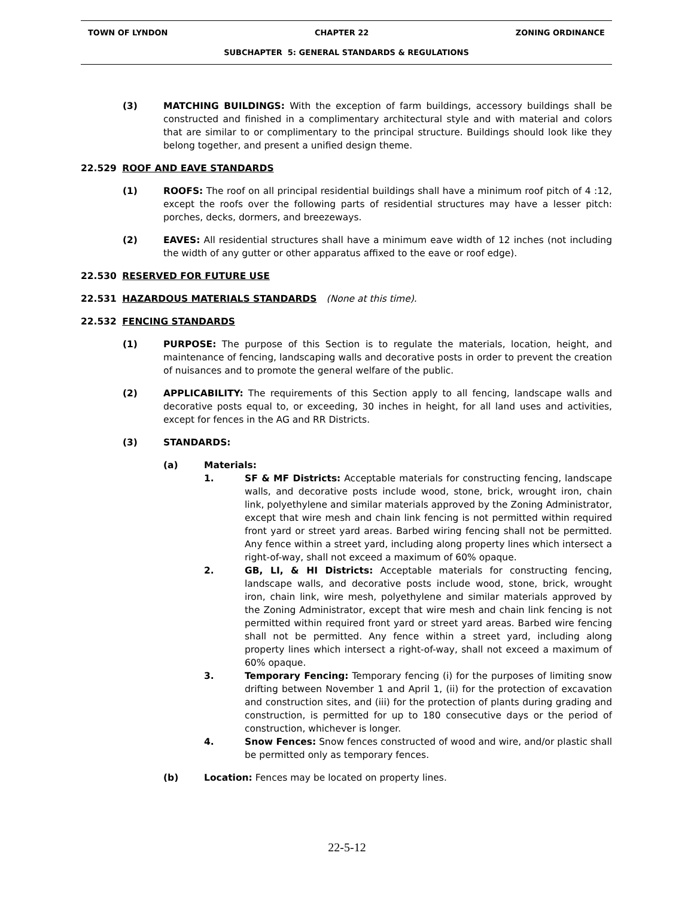TOWN OF LYNDON CHAPTER 22 ZONING ORDINANCE
SUBCHAPTER 5: GENERAL STANDARDS & REGULATIONS
(3) MATCHING BUILDINGS: With the exception of farm buildings, accessory buildings shall be constructed and finished in a complimentary architectural style and with material and colors that are similar to or complimentary to the principal structure. Buildings should look like they belong together, and present a unified design theme.
22.529 ROOF AND EAVE STANDARDS
(1) ROOFS: The roof on all principal residential buildings shall have a minimum roof pitch of 4 :12, except the roofs over the following parts of residential structures may have a lesser pitch: porches, decks, dormers, and breezeways.
(2) EAVES: All residential structures shall have a minimum eave width of 12 inches (not including the width of any gutter or other apparatus affixed to the eave or roof edge).
22.530 RESERVED FOR FUTURE USE
22.531 HAZARDOUS MATERIALS STANDARDS (None at this time).
22.532 FENCING STANDARDS
(1) PURPOSE: The purpose of this Section is to regulate the materials, location, height, and maintenance of fencing, landscaping walls and decorative posts in order to prevent the creation of nuisances and to promote the general welfare of the public.
(2) APPLICABILITY: The requirements of this Section apply to all fencing, landscape walls and decorative posts equal to, or exceeding, 30 inches in height, for all land uses and activities, except for fences in the AG and RR Districts.
(3) STANDARDS:
(a) Materials:
1. SF & MF Districts: Acceptable materials for constructing fencing, landscape walls, and decorative posts include wood, stone, brick, wrought iron, chain link, polyethylene and similar materials approved by the Zoning Administrator, except that wire mesh and chain link fencing is not permitted within required front yard or street yard areas. Barbed wiring fencing shall not be permitted. Any fence within a street yard, including along property lines which intersect a right-of-way, shall not exceed a maximum of 60% opaque.
2. GB, LI, & HI Districts: Acceptable materials for constructing fencing, landscape walls, and decorative posts include wood, stone, brick, wrought iron, chain link, wire mesh, polyethylene and similar materials approved by the Zoning Administrator, except that wire mesh and chain link fencing is not permitted within required front yard or street yard areas. Barbed wire fencing shall not be permitted. Any fence within a street yard, including along property lines which intersect a right-of-way, shall not exceed a maximum of 60% opaque.
3. Temporary Fencing: Temporary fencing (i) for the purposes of limiting snow drifting between November 1 and April 1, (ii) for the protection of excavation and construction sites, and (iii) for the protection of plants during grading and construction, is permitted for up to 180 consecutive days or the period of construction, whichever is longer.
4. Snow Fences: Snow fences constructed of wood and wire, and/or plastic shall be permitted only as temporary fences.
(b) Location: Fences may be located on property lines.
22-5-12